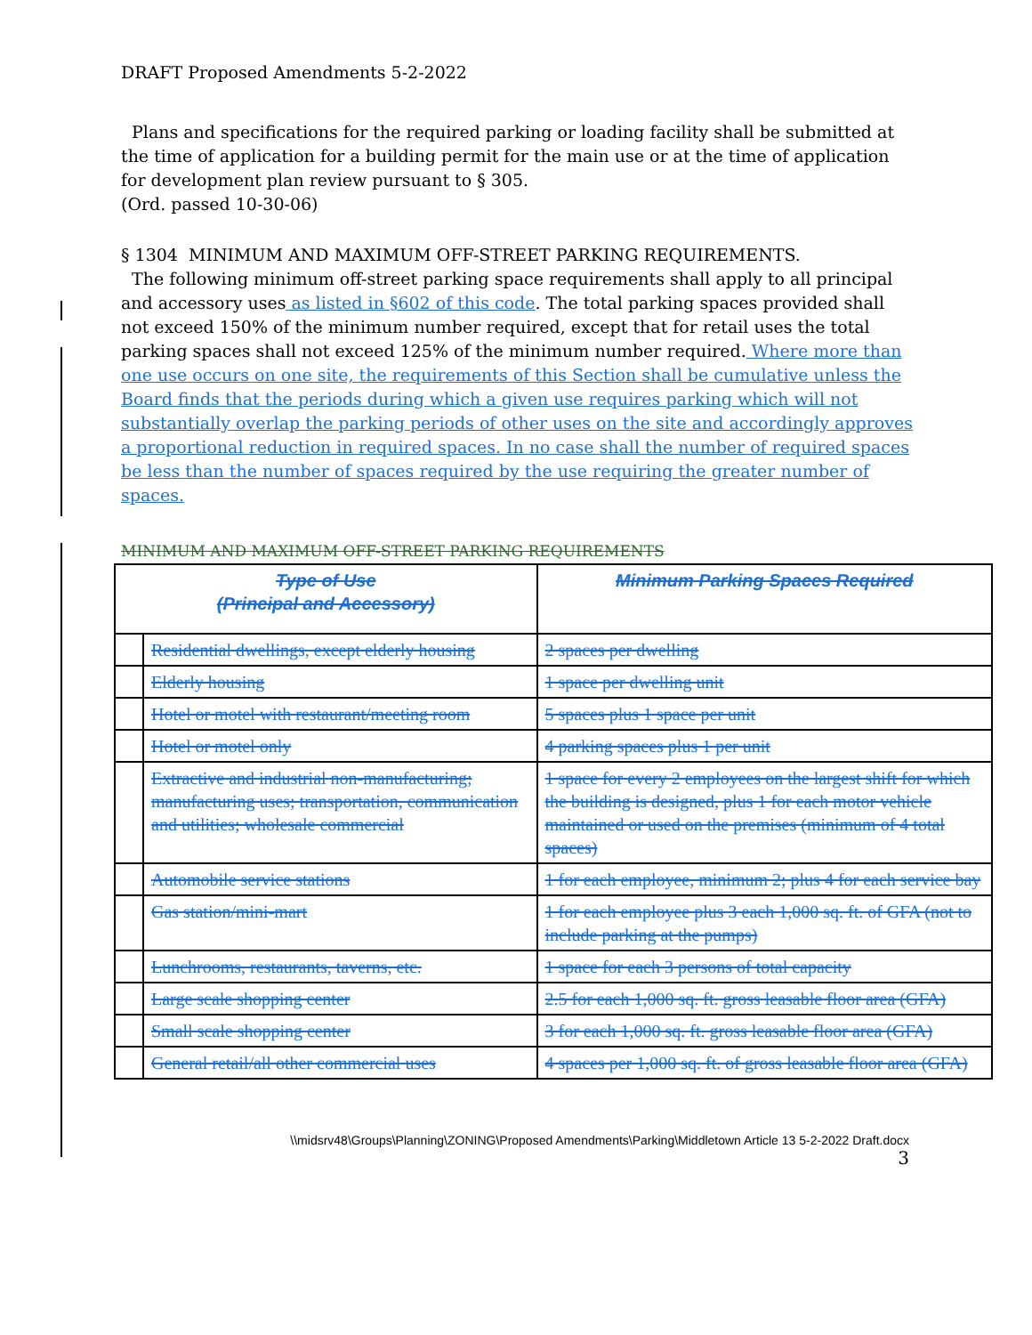DRAFT Proposed Amendments 5-2-2022
Plans and specifications for the required parking or loading facility shall be submitted at the time of application for a building permit for the main use or at the time of application for development plan review pursuant to § 305.
(Ord. passed 10-30-06)
§ 1304 MINIMUM AND MAXIMUM OFF-STREET PARKING REQUIREMENTS.
The following minimum off-street parking space requirements shall apply to all principal and accessory uses as listed in §602 of this code. The total parking spaces provided shall not exceed 150% of the minimum number required, except that for retail uses the total parking spaces shall not exceed 125% of the minimum number required. Where more than one use occurs on one site, the requirements of this Section shall be cumulative unless the Board finds that the periods during which a given use requires parking which will not substantially overlap the parking periods of other uses on the site and accordingly approves a proportional reduction in required spaces. In no case shall the number of required spaces be less than the number of spaces required by the use requiring the greater number of spaces.
MINIMUM AND MAXIMUM OFF-STREET PARKING REQUIREMENTS
| Type of Use (Principal and Accessory) | | Minimum Parking Spaces Required |
| --- | --- | --- |
| | Residential dwellings, except elderly housing | 2 spaces per dwelling |
| | Elderly housing | 1 space per dwelling unit |
| | Hotel or motel with restaurant/meeting room | 5 spaces plus 1 space per unit |
| | Hotel or motel only | 4 parking spaces plus 1 per unit |
| | Extractive and industrial non-manufacturing; manufacturing uses; transportation, communication and utilities; wholesale commercial | 1 space for every 2 employees on the largest shift for which the building is designed, plus 1 for each motor vehicle maintained or used on the premises (minimum of 4 total spaces) |
| | Automobile service stations | 1 for each employee, minimum 2; plus 4 for each service bay |
| | Gas station/mini-mart | 1 for each employee plus 3 each 1,000 sq. ft. of GFA (not to include parking at the pumps) |
| | Lunchrooms, restaurants, taverns, etc. | 1 space for each 3 persons of total capacity |
| | Large scale shopping center | 2.5 for each 1,000 sq. ft. gross leasable floor area (GFA) |
| | Small scale shopping center | 3 for each 1,000 sq. ft. gross leasable floor area (GFA) |
| | General retail/all other commercial uses | 4 spaces per 1,000 sq. ft. of gross leasable floor area (GFA) |
\\midsrv48\Groups\Planning\ZONING\Proposed Amendments\Parking\Middletown Article 13 5-2-2022 Draft.docx
3